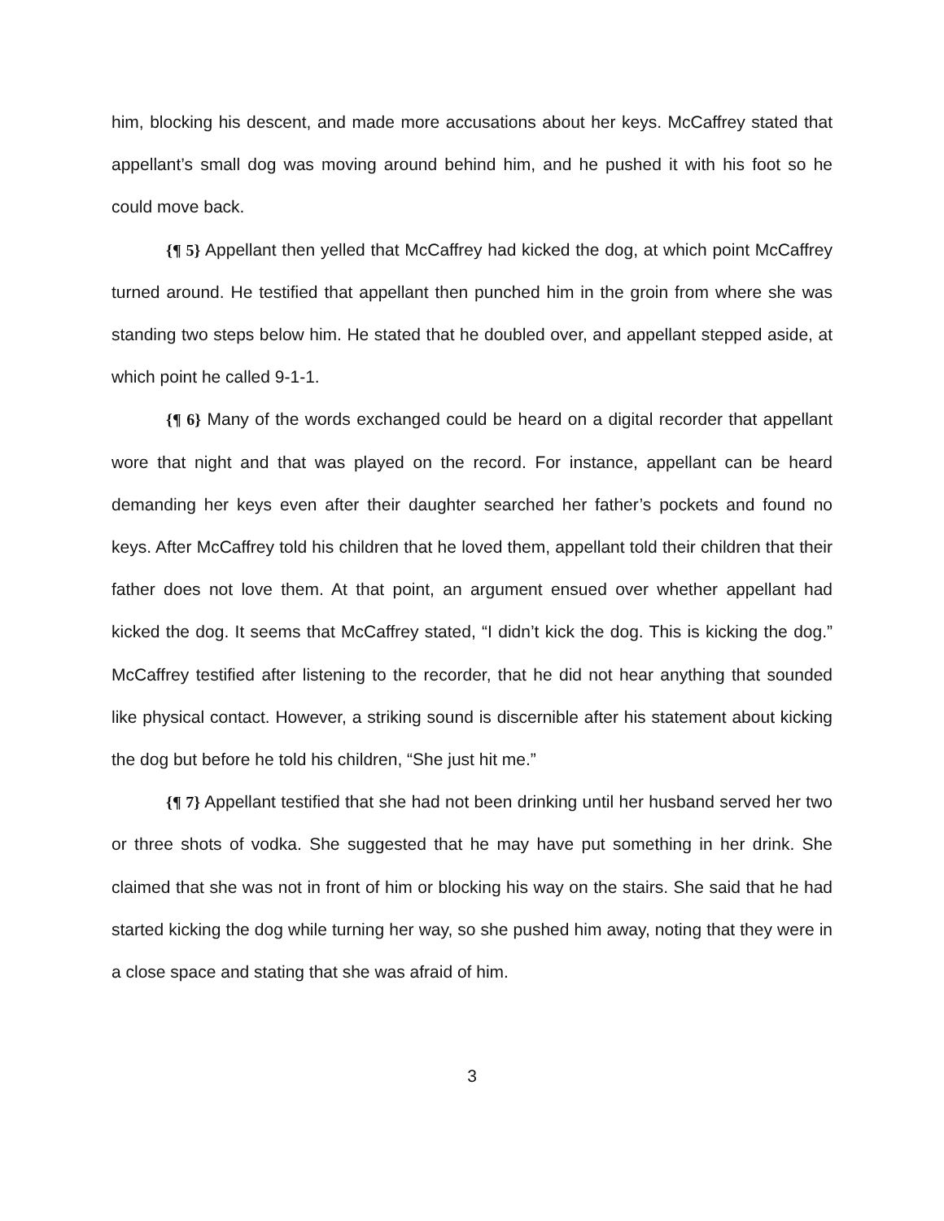him, blocking his descent, and made more accusations about her keys. McCaffrey stated that appellant’s small dog was moving around behind him, and he pushed it with his foot so he could move back.
{¶ 5} Appellant then yelled that McCaffrey had kicked the dog, at which point McCaffrey turned around. He testified that appellant then punched him in the groin from where she was standing two steps below him. He stated that he doubled over, and appellant stepped aside, at which point he called 9-1-1.
{¶ 6} Many of the words exchanged could be heard on a digital recorder that appellant wore that night and that was played on the record. For instance, appellant can be heard demanding her keys even after their daughter searched her father’s pockets and found no keys. After McCaffrey told his children that he loved them, appellant told their children that their father does not love them. At that point, an argument ensued over whether appellant had kicked the dog. It seems that McCaffrey stated, “I didn’t kick the dog. This is kicking the dog.” McCaffrey testified after listening to the recorder, that he did not hear anything that sounded like physical contact. However, a striking sound is discernible after his statement about kicking the dog but before he told his children, “She just hit me.”
{¶ 7} Appellant testified that she had not been drinking until her husband served her two or three shots of vodka. She suggested that he may have put something in her drink. She claimed that she was not in front of him or blocking his way on the stairs. She said that he had started kicking the dog while turning her way, so she pushed him away, noting that they were in a close space and stating that she was afraid of him.
3